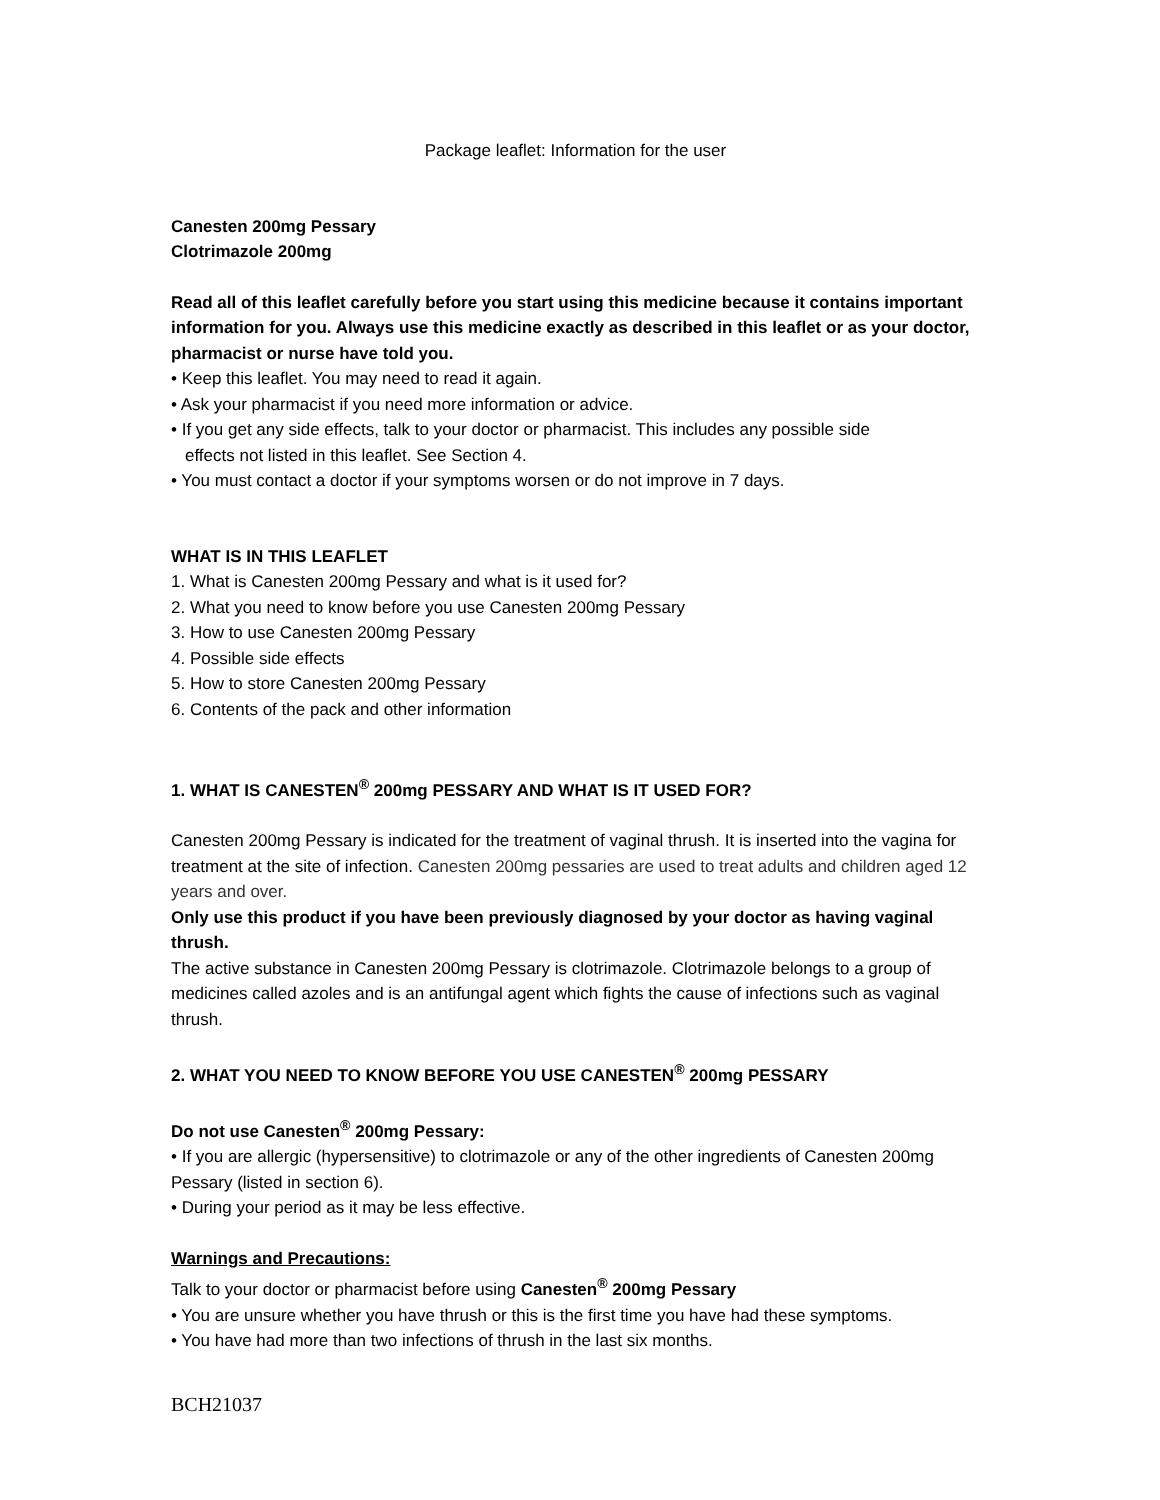Package leaflet: Information for the user
Canesten 200mg Pessary
Clotrimazole 200mg
Read all of this leaflet carefully before you start using this medicine because it contains important information for you. Always use this medicine exactly as described in this leaflet or as your doctor, pharmacist or nurse have told you.
• Keep this leaflet. You may need to read it again.
• Ask your pharmacist if you need more information or advice.
• If you get any side effects, talk to your doctor or pharmacist. This includes any possible side
effects not listed in this leaflet. See Section 4.
• You must contact a doctor if your symptoms worsen or do not improve in 7 days.
WHAT IS IN THIS LEAFLET
1. What is Canesten 200mg Pessary and what is it used for?
2. What you need to know before you use Canesten 200mg Pessary
3. How to use Canesten 200mg Pessary
4. Possible side effects
5. How to store Canesten 200mg Pessary
6. Contents of the pack and other information
1. WHAT IS CANESTEN<sup>®</sup> 200mg PESSARY AND WHAT IS IT USED FOR?
Canesten 200mg Pessary is indicated for the treatment of vaginal thrush. It is inserted into the vagina for treatment at the site of infection. Canesten 200mg pessaries are used to treat adults and children aged 12 years and over.
Only use this product if you have been previously diagnosed by your doctor as having vaginal thrush.
The active substance in Canesten 200mg Pessary is clotrimazole. Clotrimazole belongs to a group of medicines called azoles and is an antifungal agent which fights the cause of infections such as vaginal thrush.
2. WHAT YOU NEED TO KNOW BEFORE YOU USE CANESTEN<sup>®</sup> 200mg PESSARY
Do not use Canesten<sup>®</sup> 200mg Pessary:
• If you are allergic (hypersensitive) to clotrimazole or any of the other ingredients of Canesten 200mg Pessary (listed in section 6).
• During your period as it may be less effective.
Warnings and Precautions:
Talk to your doctor or pharmacist before using Canesten<sup>®</sup> 200mg Pessary
• You are unsure whether you have thrush or this is the first time you have had these symptoms.
• You have had more than two infections of thrush in the last six months.
BCH21037